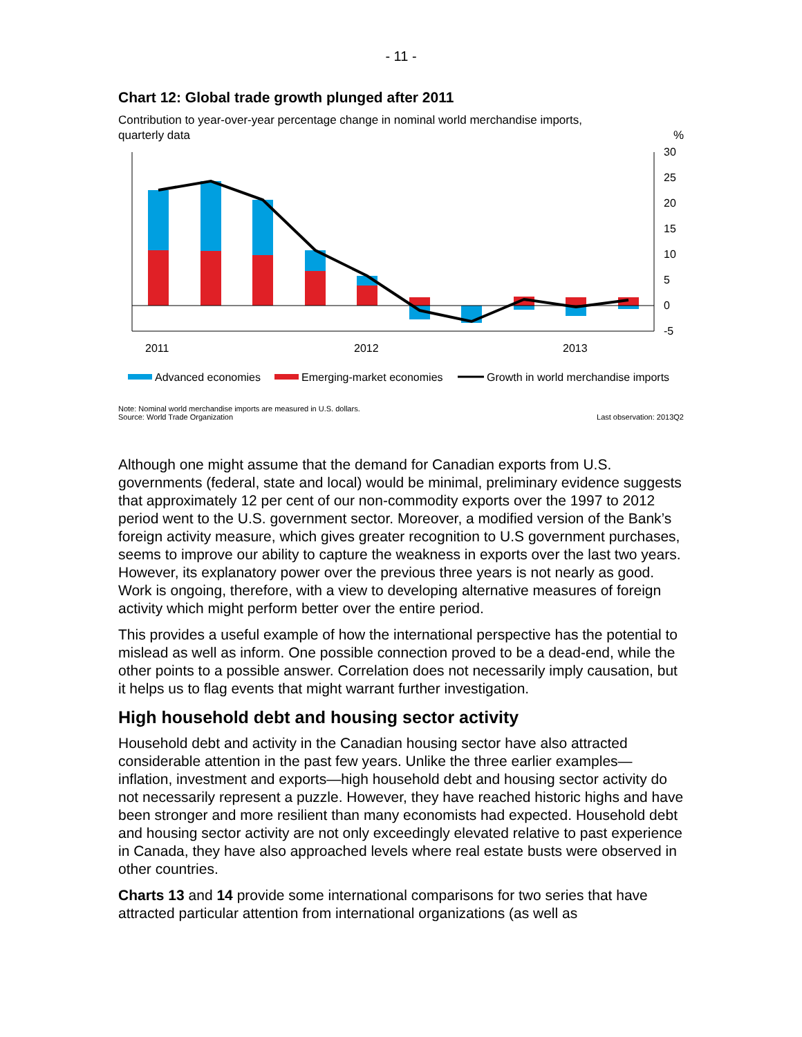- 11 -
Chart 12: Global trade growth plunged after 2011
Contribution to year-over-year percentage change in nominal world merchandise imports,
quarterly data%
30
25
20
15
10
5
0
-5
2011
2012
2013
Advanced economies
Emerging-market economies
Growth in world merchandise imports
Note: Nominal world merchandise imports are measured in U.S. dollars.
Source: World Trade Organization Last observation: 2013Q2
Although one might assume that the demand for Canadian exports from U.S. governments (federal, state and local) would be minimal, preliminary evidence suggests that approximately 12 per cent of our non-commodity exports over the 1997 to 2012 period went to the U.S. government sector. Moreover, a modified version of the Bank’s foreign activity measure, which gives greater recognition to U.S government purchases, seems to improve our ability to capture the weakness in exports over the last two years. However, its explanatory power over the previous three years is not nearly as good. Work is ongoing, therefore, with a view to developing alternative measures of foreign activity which might perform better over the entire period.
This provides a useful example of how the international perspective has the potential to mislead as well as inform. One possible connection proved to be a dead-end, while the other points to a possible answer. Correlation does not necessarily imply causation, but it helps us to flag events that might warrant further investigation.
High household debt and housing sector activity
Household debt and activity in the Canadian housing sector have also attracted considerable attention in the past few years. Unlike the three earlier examples—inflation, investment and exports—high household debt and housing sector activity do not necessarily represent a puzzle. However, they have reached historic highs and have been stronger and more resilient than many economists had expected. Household debt and housing sector activity are not only exceedingly elevated relative to past experience in Canada, they have also approached levels where real estate busts were observed in other countries.
Charts 13 and 14 provide some international comparisons for two series that have attracted particular attention from international organizations (as well as